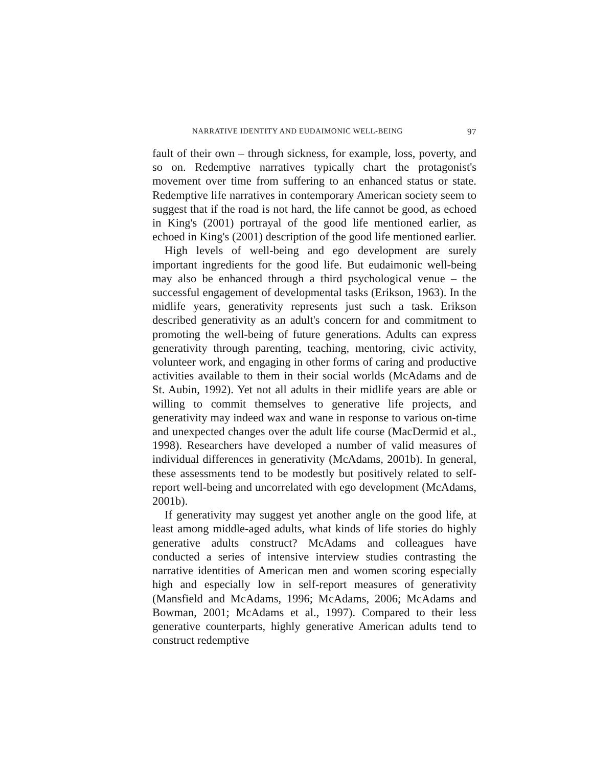NARRATIVE IDENTITY AND EUDAIMONIC WELL-BEING 97
fault of their own – through sickness, for example, loss, poverty, and so on. Redemptive narratives typically chart the protagonist's movement over time from suffering to an enhanced status or state. Redemptive life narratives in contemporary American society seem to suggest that if the road is not hard, the life cannot be good, as echoed in King's (2001) portrayal of the good life mentioned earlier, as echoed in King's (2001) description of the good life mentioned earlier.
High levels of well-being and ego development are surely important ingredients for the good life. But eudaimonic well-being may also be enhanced through a third psychological venue – the successful engagement of developmental tasks (Erikson, 1963). In the midlife years, generativity represents just such a task. Erikson described generativity as an adult's concern for and commitment to promoting the well-being of future generations. Adults can express generativity through parenting, teaching, mentoring, civic activity, volunteer work, and engaging in other forms of caring and productive activities available to them in their social worlds (McAdams and de St. Aubin, 1992). Yet not all adults in their midlife years are able or willing to commit themselves to generative life projects, and generativity may indeed wax and wane in response to various on-time and unexpected changes over the adult life course (MacDermid et al., 1998). Researchers have developed a number of valid measures of individual differences in generativity (McAdams, 2001b). In general, these assessments tend to be modestly but positively related to self-report well-being and uncorrelated with ego development (McAdams, 2001b).
If generativity may suggest yet another angle on the good life, at least among middle-aged adults, what kinds of life stories do highly generative adults construct? McAdams and colleagues have conducted a series of intensive interview studies contrasting the narrative identities of American men and women scoring especially high and especially low in self-report measures of generativity (Mansfield and McAdams, 1996; McAdams, 2006; McAdams and Bowman, 2001; McAdams et al., 1997). Compared to their less generative counterparts, highly generative American adults tend to construct redemptive